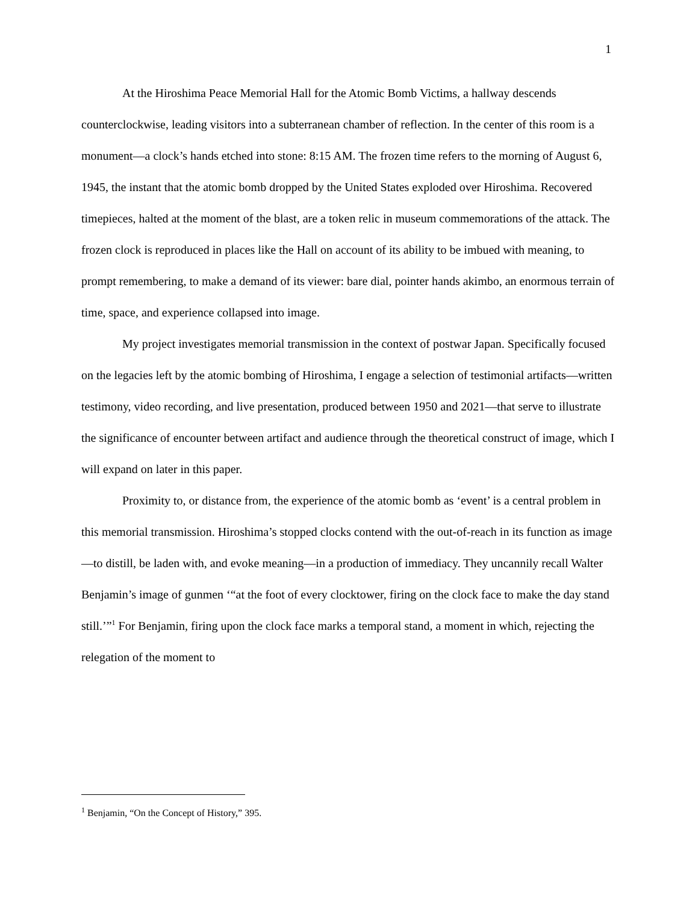1
At the Hiroshima Peace Memorial Hall for the Atomic Bomb Victims, a hallway descends counterclockwise, leading visitors into a subterranean chamber of reflection. In the center of this room is a monument—a clock’s hands etched into stone: 8:15 AM. The frozen time refers to the morning of August 6, 1945, the instant that the atomic bomb dropped by the United States exploded over Hiroshima. Recovered timepieces, halted at the moment of the blast, are a token relic in museum commemorations of the attack. The frozen clock is reproduced in places like the Hall on account of its ability to be imbued with meaning, to prompt remembering, to make a demand of its viewer: bare dial, pointer hands akimbo, an enormous terrain of time, space, and experience collapsed into image.
My project investigates memorial transmission in the context of postwar Japan. Specifically focused on the legacies left by the atomic bombing of Hiroshima, I engage a selection of testimonial artifacts—written testimony, video recording, and live presentation, produced between 1950 and 2021—that serve to illustrate the significance of encounter between artifact and audience through the theoretical construct of image, which I will expand on later in this paper.
Proximity to, or distance from, the experience of the atomic bomb as ‘event’ is a central problem in this memorial transmission. Hiroshima’s stopped clocks contend with the out-of-reach in its function as image—to distill, be laden with, and evoke meaning—in a production of immediacy. They uncannily recall Walter Benjamin’s image of gunmen ‘“at the foot of every clocktower, firing on the clock face to make the day stand still.’”<sup>1</sup> For Benjamin, firing upon the clock face marks a temporal stand, a moment in which, rejecting the relegation of the moment to
<sup>1</sup> Benjamin, “On the Concept of History,” 395.